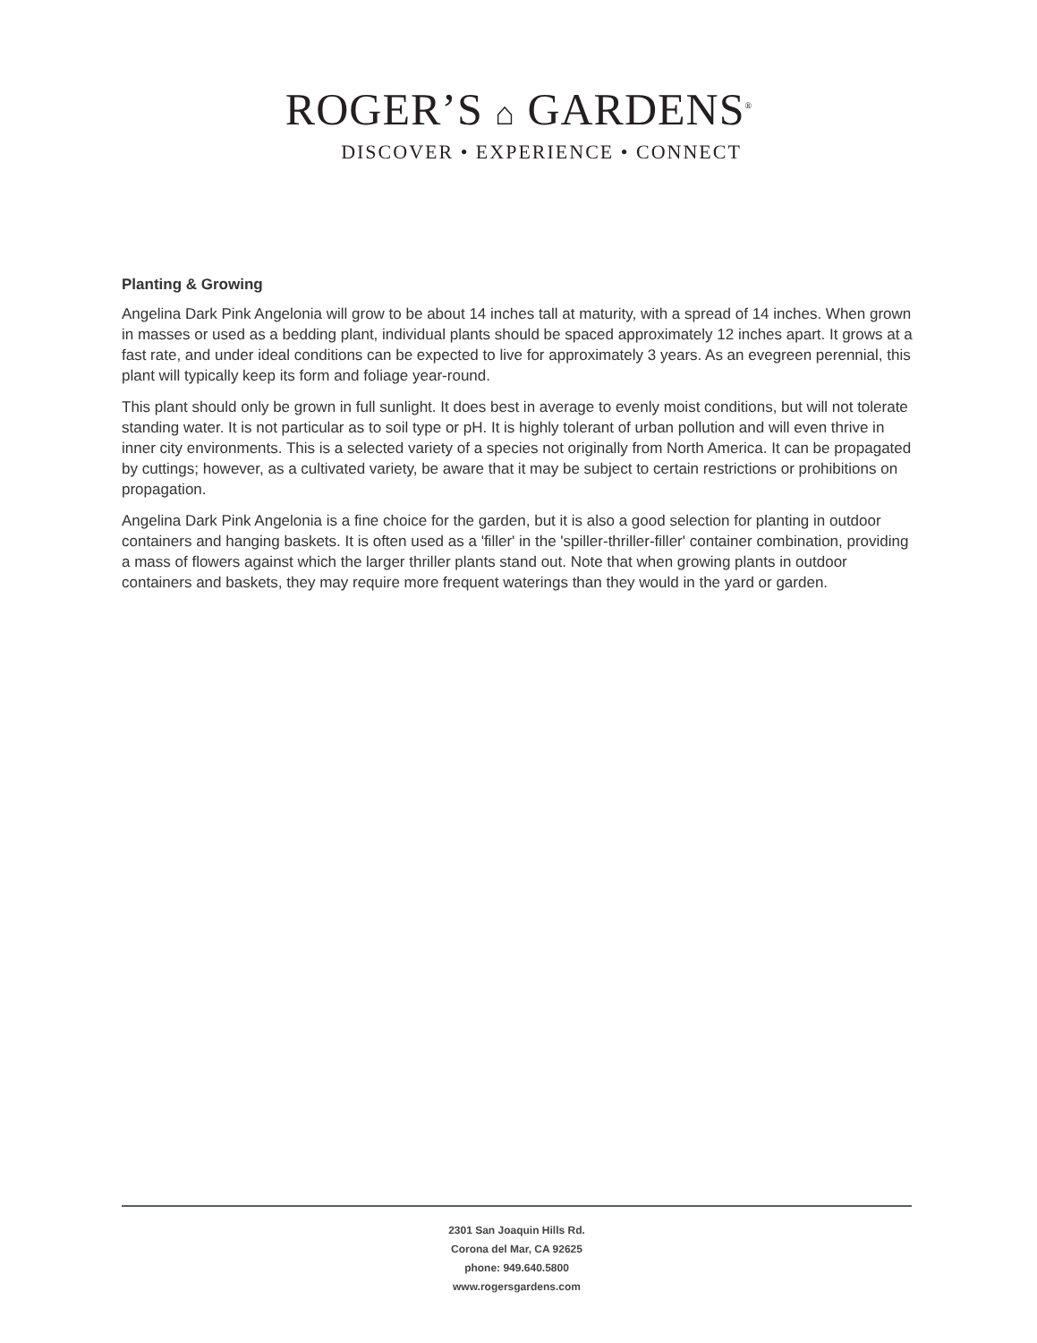ROGER’S ⌂ GARDENS<sup>®</sup>
DISCOVER • EXPERIENCE • CONNECT
Planting & Growing
Angelina Dark Pink Angelonia will grow to be about 14 inches tall at maturity, with a spread of 14 inches. When grown in masses or used as a bedding plant, individual plants should be spaced approximately 12 inches apart. It grows at a fast rate, and under ideal conditions can be expected to live for approximately 3 years. As an evegreen perennial, this plant will typically keep its form and foliage year-round.
This plant should only be grown in full sunlight. It does best in average to evenly moist conditions, but will not tolerate standing water. It is not particular as to soil type or pH. It is highly tolerant of urban pollution and will even thrive in inner city environments. This is a selected variety of a species not originally from North America. It can be propagated by cuttings; however, as a cultivated variety, be aware that it may be subject to certain restrictions or prohibitions on propagation.
Angelina Dark Pink Angelonia is a fine choice for the garden, but it is also a good selection for planting in outdoor containers and hanging baskets. It is often used as a 'filler' in the 'spiller-thriller-filler' container combination, providing a mass of flowers against which the larger thriller plants stand out. Note that when growing plants in outdoor containers and baskets, they may require more frequent waterings than they would in the yard or garden.
2301 San Joaquin Hills Rd.
Corona del Mar, CA 92625
phone: 949.640.5800
www.rogersgardens.com